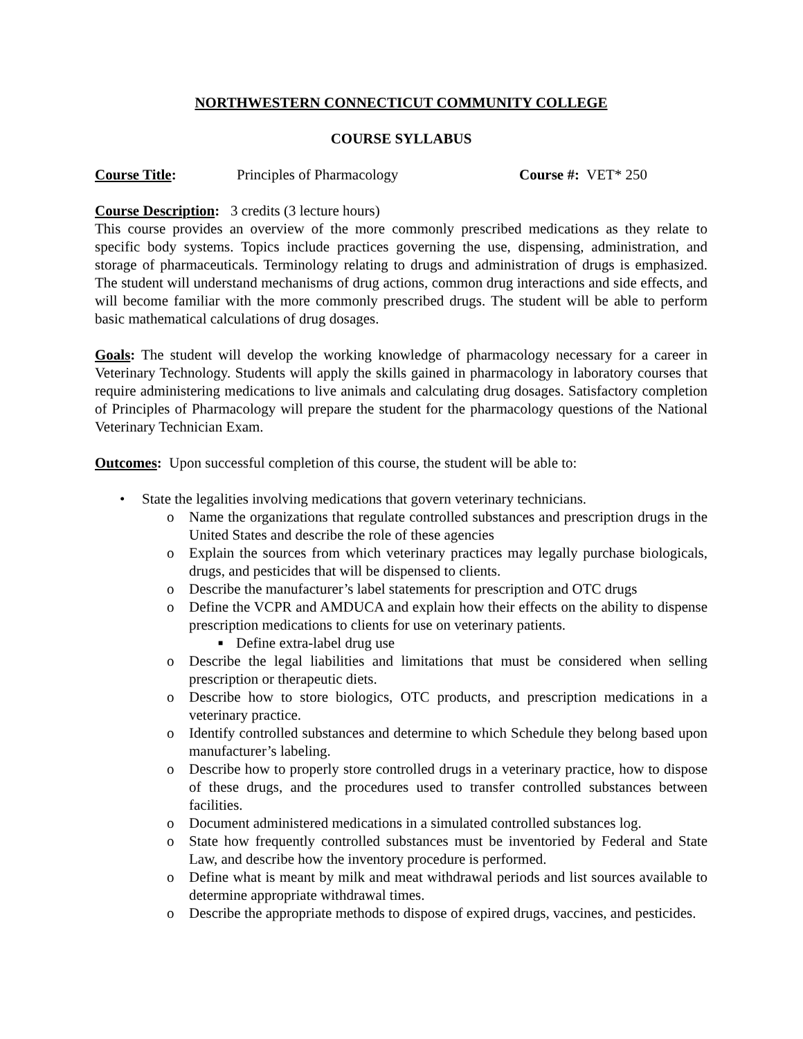NORTHWESTERN CONNECTICUT COMMUNITY COLLEGE
COURSE SYLLABUS
Course Title: Principles of Pharmacology Course #: VET* 250
Course Description: 3 credits (3 lecture hours)
This course provides an overview of the more commonly prescribed medications as they relate to specific body systems. Topics include practices governing the use, dispensing, administration, and storage of pharmaceuticals. Terminology relating to drugs and administration of drugs is emphasized. The student will understand mechanisms of drug actions, common drug interactions and side effects, and will become familiar with the more commonly prescribed drugs. The student will be able to perform basic mathematical calculations of drug dosages.
Goals: The student will develop the working knowledge of pharmacology necessary for a career in Veterinary Technology. Students will apply the skills gained in pharmacology in laboratory courses that require administering medications to live animals and calculating drug dosages. Satisfactory completion of Principles of Pharmacology will prepare the student for the pharmacology questions of the National Veterinary Technician Exam.
Outcomes: Upon successful completion of this course, the student will be able to:
• State the legalities involving medications that govern veterinary technicians.
o Name the organizations that regulate controlled substances and prescription drugs in the United States and describe the role of these agencies
o Explain the sources from which veterinary practices may legally purchase biologicals, drugs, and pesticides that will be dispensed to clients.
o Describe the manufacturer’s label statements for prescription and OTC drugs
o Define the VCPR and AMDUCA and explain how their effects on the ability to dispense prescription medications to clients for use on veterinary patients.
■ Define extra-label drug use
o Describe the legal liabilities and limitations that must be considered when selling prescription or therapeutic diets.
o Describe how to store biologics, OTC products, and prescription medications in a veterinary practice.
o Identify controlled substances and determine to which Schedule they belong based upon manufacturer’s labeling.
o Describe how to properly store controlled drugs in a veterinary practice, how to dispose of these drugs, and the procedures used to transfer controlled substances between facilities.
o Document administered medications in a simulated controlled substances log.
o State how frequently controlled substances must be inventoried by Federal and State Law, and describe how the inventory procedure is performed.
o Define what is meant by milk and meat withdrawal periods and list sources available to determine appropriate withdrawal times.
o Describe the appropriate methods to dispose of expired drugs, vaccines, and pesticides.